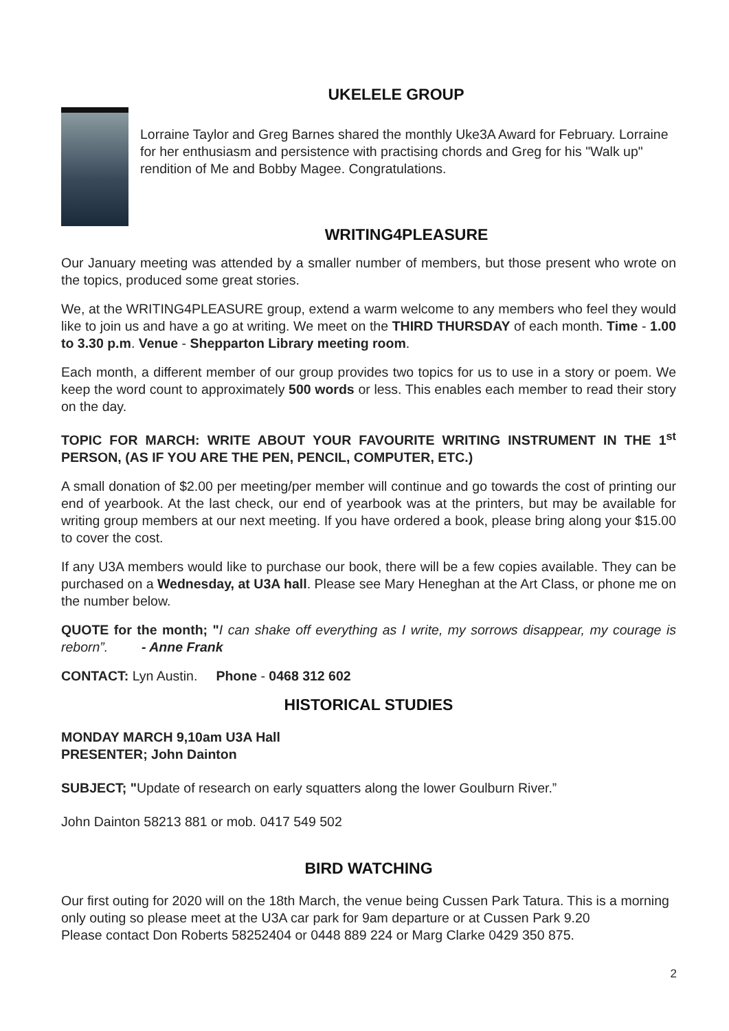UKELELE GROUP
Lorraine Taylor and Greg Barnes shared the monthly Uke3A Award for February. Lorraine for her enthusiasm and persistence with practising chords and Greg for his "Walk up" rendition of Me and Bobby Magee. Congratulations.
WRITING4PLEASURE
Our January meeting was attended by a smaller number of members, but those present who wrote on the topics, produced some great stories.
We, at the WRITING4PLEASURE group, extend a warm welcome to any members who feel they would like to join us and have a go at writing. We meet on the THIRD THURSDAY of each month. Time - 1.00 to 3.30 p.m. Venue - Shepparton Library meeting room.
Each month, a different member of our group provides two topics for us to use in a story or poem. We keep the word count to approximately 500 words or less. This enables each member to read their story on the day.
TOPIC FOR MARCH: WRITE ABOUT YOUR FAVOURITE WRITING INSTRUMENT IN THE 1<sup>st</sup> PERSON, (AS IF YOU ARE THE PEN, PENCIL, COMPUTER, ETC.)
A small donation of $2.00 per meeting/per member will continue and go towards the cost of printing our end of yearbook. At the last check, our end of yearbook was at the printers, but may be available for writing group members at our next meeting. If you have ordered a book, please bring along your $15.00 to cover the cost.
If any U3A members would like to purchase our book, there will be a few copies available. They can be purchased on a Wednesday, at U3A hall. Please see Mary Heneghan at the Art Class, or phone me on the number below.
QUOTE for the month; "I can shake off everything as I write, my sorrows disappear, my courage is reborn”. - Anne Frank
CONTACT: Lyn Austin. Phone - 0468 312 602
HISTORICAL STUDIES
MONDAY MARCH 9,10am U3A Hall
PRESENTER; John Dainton
SUBJECT; "Update of research on early squatters along the lower Goulburn River.”
John Dainton 58213 881 or mob. 0417 549 502
BIRD WATCHING
Our first outing for 2020 will on the 18th March, the venue being Cussen Park Tatura. This is a morning only outing so please meet at the U3A car park for 9am departure or at Cussen Park 9.20
Please contact Don Roberts 58252404 or 0448 889 224 or Marg Clarke 0429 350 875.
2